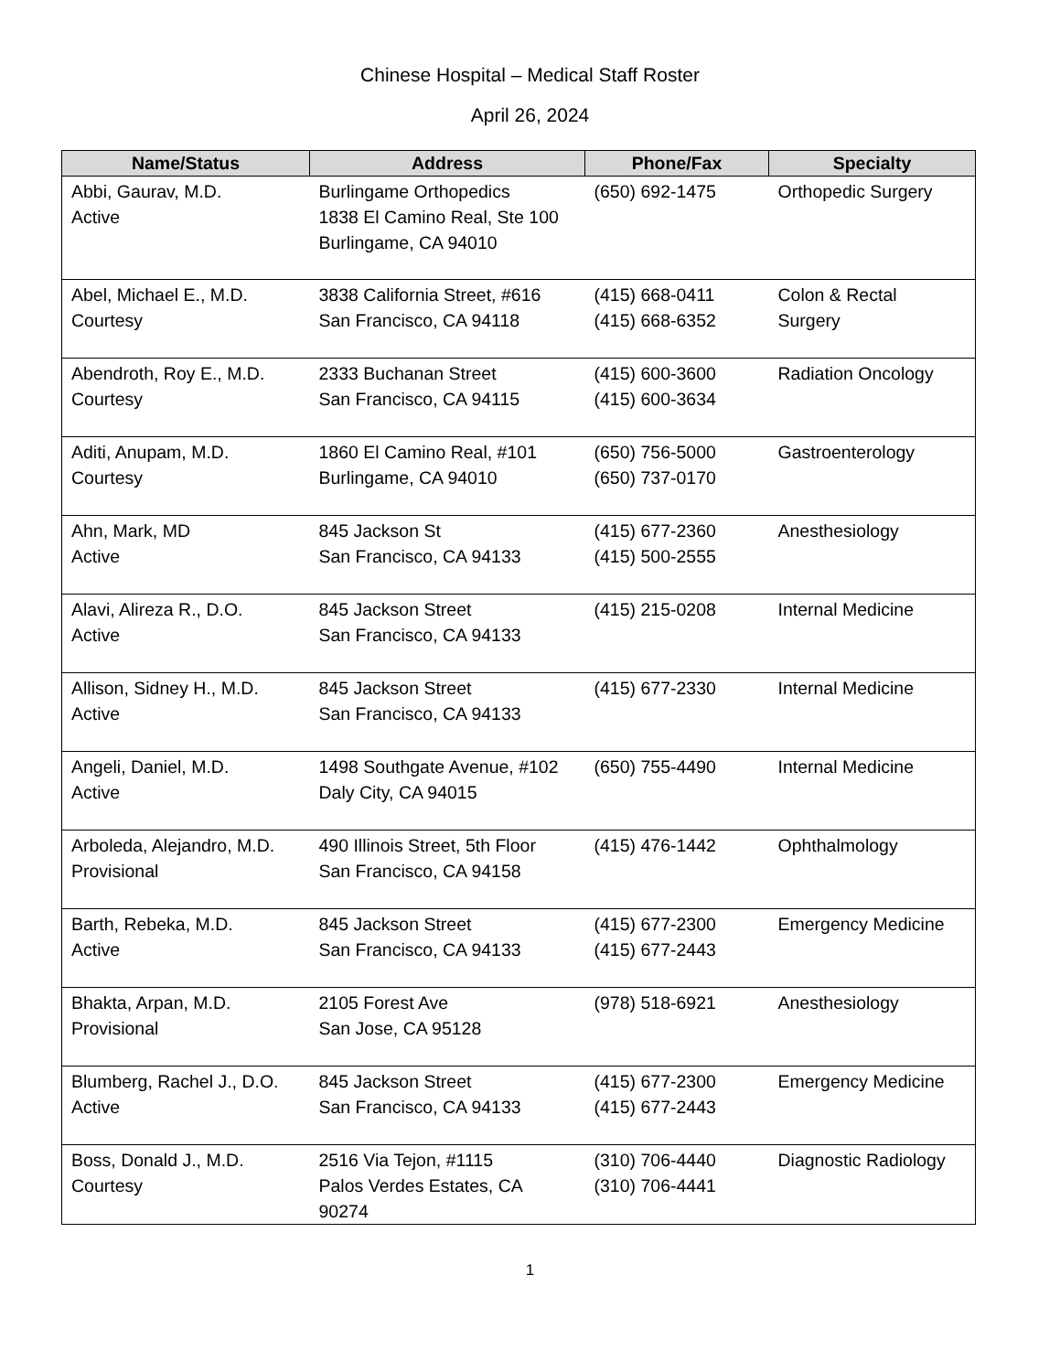Chinese Hospital – Medical Staff Roster
April 26, 2024
| Name/Status | Address | Phone/Fax | Specialty |
| --- | --- | --- | --- |
| Abbi, Gaurav, M.D. Active | Burlingame Orthopedics 1838 El Camino Real, Ste 100 Burlingame, CA 94010 | (650) 692-1475 | Orthopedic Surgery |
| Abel, Michael E., M.D. Courtesy | 3838 California Street, #616 San Francisco, CA 94118 | (415) 668-0411 (415) 668-6352 | Colon & Rectal Surgery |
| Abendroth, Roy E., M.D. Courtesy | 2333 Buchanan Street San Francisco, CA 94115 | (415) 600-3600 (415) 600-3634 | Radiation Oncology |
| Aditi, Anupam, M.D. Courtesy | 1860 El Camino Real, #101 Burlingame, CA 94010 | (650) 756-5000 (650) 737-0170 | Gastroenterology |
| Ahn, Mark, MD Active | 845 Jackson St San Francisco, CA 94133 | (415) 677-2360 (415) 500-2555 | Anesthesiology |
| Alavi, Alireza R., D.O. Active | 845 Jackson Street San Francisco, CA 94133 | (415) 215-0208 | Internal Medicine |
| Allison, Sidney H., M.D. Active | 845 Jackson Street San Francisco, CA 94133 | (415) 677-2330 | Internal Medicine |
| Angeli, Daniel, M.D. Active | 1498 Southgate Avenue, #102 Daly City, CA 94015 | (650) 755-4490 | Internal Medicine |
| Arboleda, Alejandro, M.D. Provisional | 490 Illinois Street, 5th Floor San Francisco, CA 94158 | (415) 476-1442 | Ophthalmology |
| Barth, Rebeka, M.D. Active | 845 Jackson Street San Francisco, CA 94133 | (415) 677-2300 (415) 677-2443 | Emergency Medicine |
| Bhakta, Arpan, M.D. Provisional | 2105 Forest Ave San Jose, CA 95128 | (978) 518-6921 | Anesthesiology |
| Blumberg, Rachel J., D.O. Active | 845 Jackson Street San Francisco, CA 94133 | (415) 677-2300 (415) 677-2443 | Emergency Medicine |
| Boss, Donald J., M.D. Courtesy | 2516 Via Tejon, #1115 Palos Verdes Estates, CA 90274 | (310) 706-4440 (310) 706-4441 | Diagnostic Radiology |
1